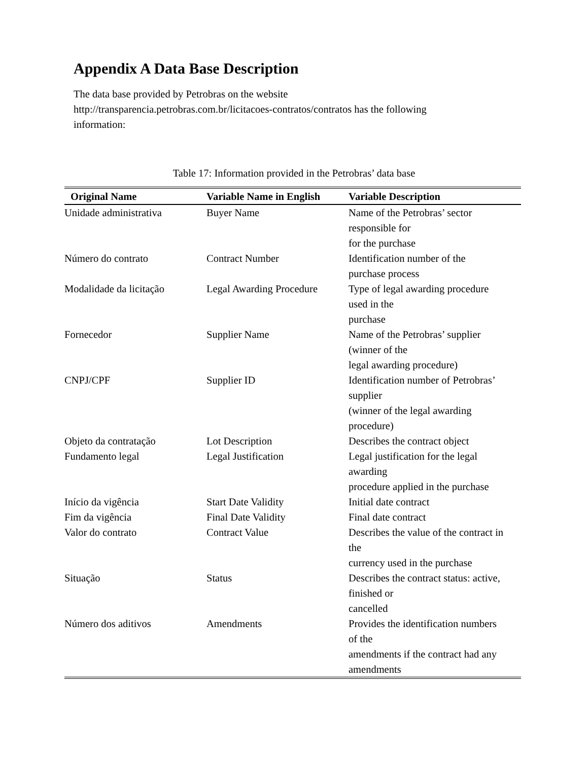Appendix A Data Base Description
The data base provided by Petrobras on the website
http://transparencia.petrobras.com.br/licitacoes-contratos/contratos has the following
information:
Table 17: Information provided in the Petrobras’ data base
| Original Name | Variable Name in English | Variable Description |
| --- | --- | --- |
| Unidade administrativa | Buyer Name | Name of the Petrobras’ sector responsible for for the purchase |
| Número do contrato | Contract Number | Identification number of the purchase process |
| Modalidade da licitação | Legal Awarding Procedure | Type of legal awarding procedure used in the purchase |
| Fornecedor | Supplier Name | Name of the Petrobras’ supplier (winner of the legal awarding procedure) |
| CNPJ/CPF | Supplier ID | Identification number of Petrobras’ supplier (winner of the legal awarding procedure) |
| Objeto da contratação | Lot Description | Describes the contract object |
| Fundamento legal | Legal Justification | Legal justification for the legal awarding procedure applied in the purchase |
| Início da vigência | Start Date Validity | Initial date contract |
| Fim da vigência | Final Date Validity | Final date contract |
| Valor do contrato | Contract Value | Describes the value of the contract in the currency used in the purchase |
| Situação | Status | Describes the contract status: active, finished or cancelled |
| Número dos aditivos | Amendments | Provides the identification numbers of the amendments if the contract had any amendments |